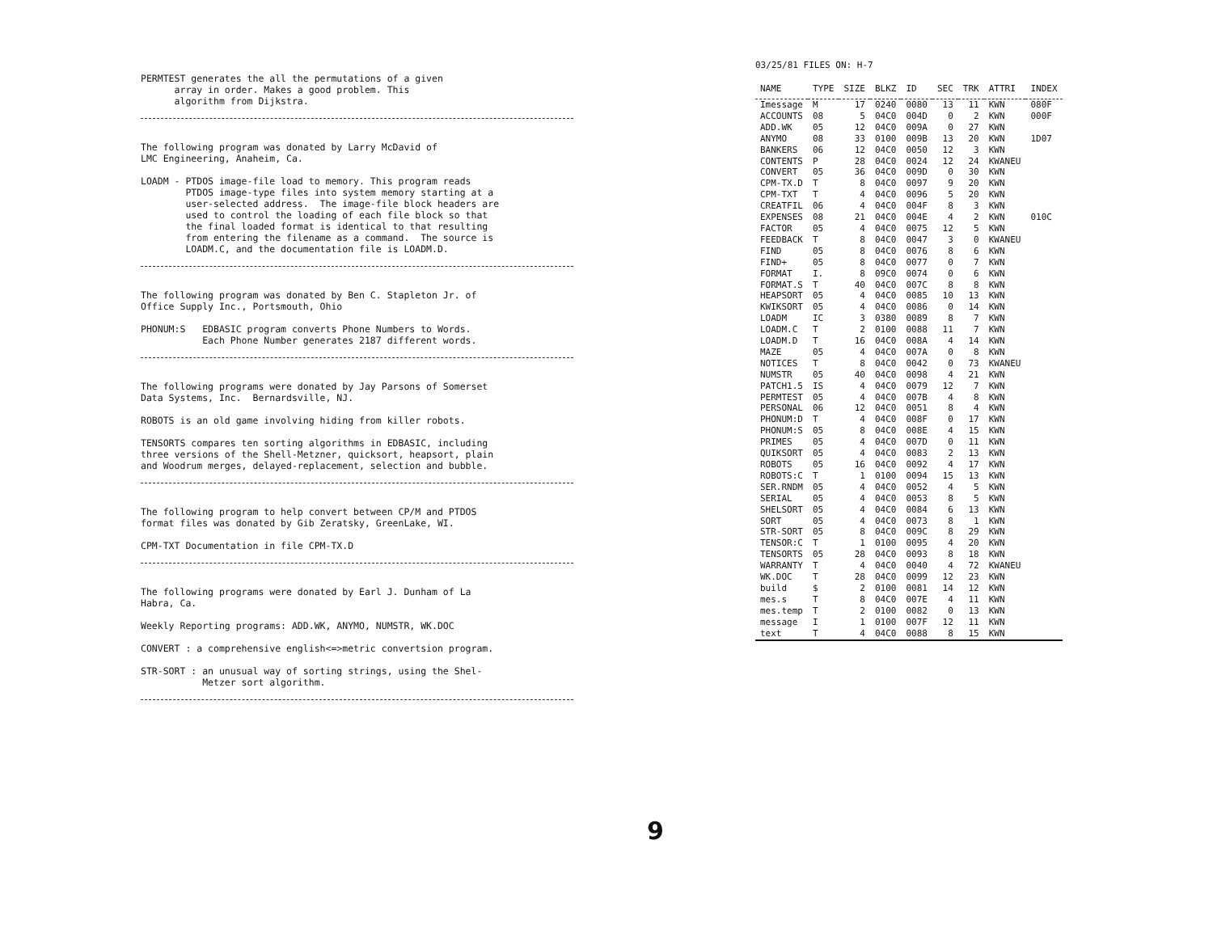PERMTEST generates the all the permutations of a given array in order. Makes a good problem. This algorithm from Dijkstra.
The following program was donated by Larry McDavid of LMC Engineering, Anaheim, Ca.
LOADM - PTDOS image-file load to memory. This program reads PTDOS image-type files into system memory starting at a user-selected address. The image-file block headers are used to control the loading of each file block so that the final loaded format is identical to that resulting from entering the filename as a command. The source is LOADM.C, and the documentation file is LOADM.D.
The following program was donated by Ben C. Stapleton Jr. of Office Supply Inc., Portsmouth, Ohio
PHONUM:S EDBASIC program converts Phone Numbers to Words. Each Phone Number generates 2187 different words.
The following programs were donated by Jay Parsons of Somerset Data Systems, Inc. Bernardsville, NJ.
ROBOTS is an old game involving hiding from killer robots.
TENSORTS compares ten sorting algorithms in EDBASIC, including three versions of the Shell-Metzner, quicksort, heapsort, plain and Woodrum merges, delayed-replacement, selection and bubble.
The following program to help convert between CP/M and PTDOS format files was donated by Gib Zeratsky, GreenLake, WI.
CPM-TXT Documentation in file CPM-TX.D
The following programs were donated by Earl J. Dunham of La Habra, Ca.
Weekly Reporting programs: ADD.WK, ANYMO, NUMSTR, WK.DOC
CONVERT : a comprehensive english<=>metric convertsion program.
STR-SORT : an unusual way of sorting strings, using the Shel- Metzer sort algorithm.
03/25/81 FILES ON: H-7
| NAME | TYPE | SIZE | BLKZ | ID | SEC | TRK | ATTRI | INDEX |
| --- | --- | --- | --- | --- | --- | --- | --- | --- |
| Imessage | M | 17 | 0240 | 0080 | 13 | 11 | KWN | 080F |
| ACCOUNTS | 08 | 5 | 04C0 | 004D | 0 | 2 | KWN | 000F |
| ADD.WK | 05 | 12 | 04C0 | 009A | 0 | 27 | KWN | |
| ANYMO | 08 | 33 | 0100 | 009B | 13 | 20 | KWN | 1D07 |
| BANKERS | 06 | 12 | 04C0 | 0050 | 12 | 3 | KWN | |
| CONTENTS | P | 28 | 04C0 | 0024 | 12 | 24 | KWANEU | |
| CONVERT | 05 | 36 | 04C0 | 009D | 0 | 30 | KWN | |
| CPM-TX.D | T | 8 | 04C0 | 0097 | 9 | 20 | KWN | |
| CPM-TXT | T | 4 | 04C0 | 0096 | 5 | 20 | KWN | |
| CREATFIL | 06 | 4 | 04C0 | 004F | 8 | 3 | KWN | |
| EXPENSES | 08 | 21 | 04C0 | 004E | 4 | 2 | KWN | 010C |
| FACTOR | 05 | 4 | 04C0 | 0075 | 12 | 5 | KWN | |
| FEEDBACK | T | 8 | 04C0 | 0047 | 3 | 0 | KWANEU | |
| FIND | 05 | 8 | 04C0 | 0076 | 8 | 6 | KWN | |
| FIND+ | 05 | 8 | 04C0 | 0077 | 0 | 7 | KWN | |
| FORMAT | I. | 8 | 09C0 | 0074 | 0 | 6 | KWN | |
| FORMAT.S | T | 40 | 04C0 | 007C | 8 | 8 | KWN | |
| HEAPSORT | 05 | 4 | 04C0 | 0085 | 10 | 13 | KWN | |
| KWIKSORT | 05 | 4 | 04C0 | 0086 | 0 | 14 | KWN | |
| LOADM | IC | 3 | 0380 | 0089 | 8 | 7 | KWN | |
| LOADM.C | T | 2 | 0100 | 0088 | 11 | 7 | KWN | |
| LOADM.D | T | 16 | 04C0 | 008A | 4 | 14 | KWN | |
| MAZE | 05 | 4 | 04C0 | 007A | 0 | 8 | KWN | |
| NOTICES | T | 8 | 04C0 | 0042 | 0 | 73 | KWANEU | |
| NUMSTR | 05 | 40 | 04C0 | 0098 | 4 | 21 | KWN | |
| PATCH1.5 | IS | 4 | 04C0 | 0079 | 12 | 7 | KWN | |
| PERMTEST | 05 | 4 | 04C0 | 007B | 4 | 8 | KWN | |
| PERSONAL | 06 | 12 | 04C0 | 0051 | 8 | 4 | KWN | |
| PHONUM:D | T | 4 | 04C0 | 008F | 0 | 17 | KWN | |
| PHONUM:S | 05 | 8 | 04C0 | 008E | 4 | 15 | KWN | |
| PRIMES | 05 | 4 | 04C0 | 007D | 0 | 11 | KWN | |
| QUIKSORT | 05 | 4 | 04C0 | 0083 | 2 | 13 | KWN | |
| ROBOTS | 05 | 16 | 04C0 | 0092 | 4 | 17 | KWN | |
| ROBOTS:C | T | 1 | 0100 | 0094 | 15 | 13 | KWN | |
| SER.RNDM | 05 | 4 | 04C0 | 0052 | 4 | 5 | KWN | |
| SERIAL | 05 | 4 | 04C0 | 0053 | 8 | 5 | KWN | |
| SHELSORT | 05 | 4 | 04C0 | 0084 | 6 | 13 | KWN | |
| SORT | 05 | 4 | 04C0 | 0073 | 8 | 1 | KWN | |
| STR-SORT | 05 | 8 | 04C0 | 009C | 8 | 29 | KWN | |
| TENSOR:C | T | 1 | 0100 | 0095 | 4 | 20 | KWN | |
| TENSORTS | 05 | 28 | 04C0 | 0093 | 8 | 18 | KWN | |
| WARRANTY | T | 4 | 04C0 | 0040 | 4 | 72 | KWANEU | |
| WK.DOC | T | 28 | 04C0 | 0099 | 12 | 23 | KWN | |
| build | $ | 2 | 0100 | 0081 | 14 | 12 | KWN | |
| mes.s | T | 8 | 04C0 | 007E | 4 | 11 | KWN | |
| mes.temp | T | 2 | 0100 | 0082 | 0 | 13 | KWN | |
| message | I | 1 | 0100 | 007F | 12 | 11 | KWN | |
| text | T | 4 | 04C0 | 0088 | 8 | 15 | KWN | |
9